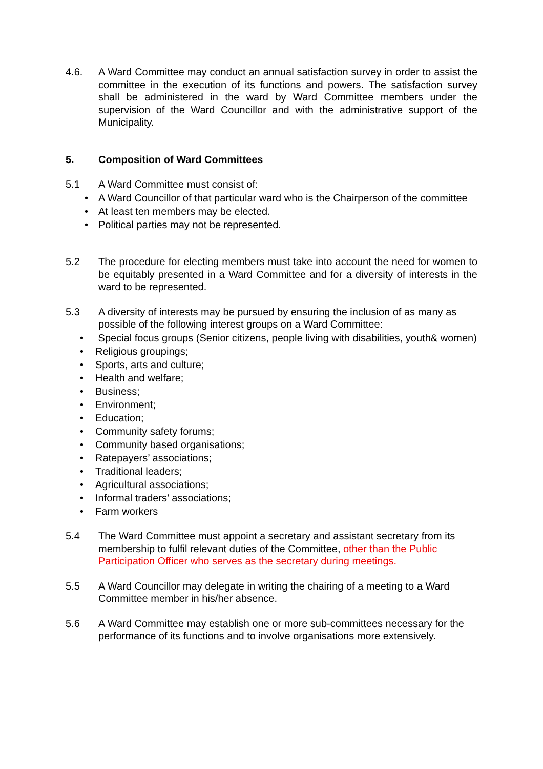4.6. A Ward Committee may conduct an annual satisfaction survey in order to assist the committee in the execution of its functions and powers. The satisfaction survey shall be administered in the ward by Ward Committee members under the supervision of the Ward Councillor and with the administrative support of the Municipality.
5. Composition of Ward Committees
5.1 A Ward Committee must consist of:
• A Ward Councillor of that particular ward who is the Chairperson of the committee
• At least ten members may be elected.
• Political parties may not be represented.
5.2 The procedure for electing members must take into account the need for women to be equitably presented in a Ward Committee and for a diversity of interests in the ward to be represented.
5.3 A diversity of interests may be pursued by ensuring the inclusion of as many as possible of the following interest groups on a Ward Committee:
• Special focus groups (Senior citizens, people living with disabilities, youth& women)
• Religious groupings;
• Sports, arts and culture;
• Health and welfare;
• Business;
• Environment;
• Education;
• Community safety forums;
• Community based organisations;
• Ratepayers’ associations;
• Traditional leaders;
• Agricultural associations;
• Informal traders’ associations;
• Farm workers
5.4 The Ward Committee must appoint a secretary and assistant secretary from its membership to fulfil relevant duties of the Committee, other than the Public Participation Officer who serves as the secretary during meetings.
5.5 A Ward Councillor may delegate in writing the chairing of a meeting to a Ward Committee member in his/her absence.
5.6 A Ward Committee may establish one or more sub-committees necessary for the performance of its functions and to involve organisations more extensively.